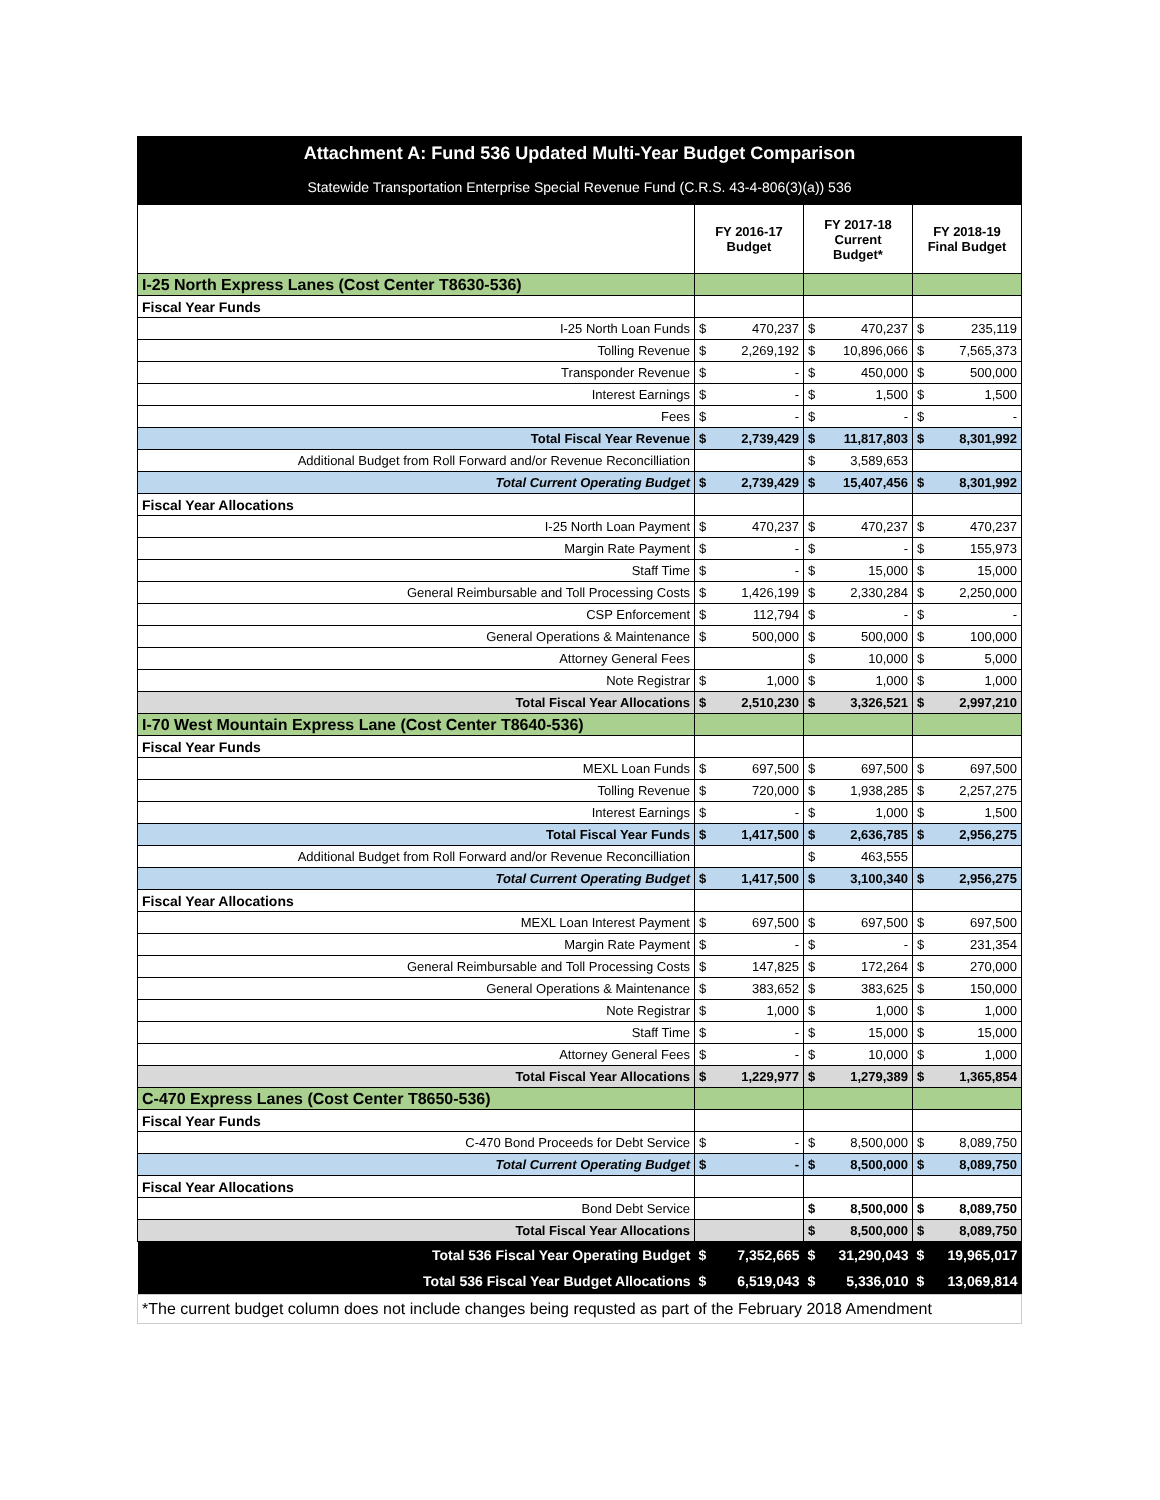| Attachment A: Fund 536 Updated Multi-Year Budget Comparison | | | | | | |
| Statewide Transportation Enterprise Special Revenue Fund (C.R.S. 43-4-806(3)(a)) 536 | | | | | | |
| | FY 2016-17 Budget | | FY 2017-18 Current Budget* | | FY 2018-19 Final Budget | |
| I-25 North Express Lanes (Cost Center T8630-536) | | | | | | |
| Fiscal Year Funds | | | | | | |
| I-25 North Loan Funds | $ | 470,237 | $ | 470,237 | $ | 235,119 |
| Tolling Revenue | $ | 2,269,192 | $ | 10,896,066 | $ | 7,565,373 |
| Transponder Revenue | $ | - | $ | 450,000 | $ | 500,000 |
| Interest Earnings | $ | - | $ | 1,500 | $ | 1,500 |
| Fees | $ | - | $ | - | $ | - |
| Total Fiscal Year Revenue | $ | 2,739,429 | $ | 11,817,803 | $ | 8,301,992 |
| Additional Budget from Roll Forward and/or Revenue Reconcilliation | | | $ | 3,589,653 | | |
| Total Current Operating Budget | $ | 2,739,429 | $ | 15,407,456 | $ | 8,301,992 |
| Fiscal Year Allocations | | | | | | |
| I-25 North Loan Payment | $ | 470,237 | $ | 470,237 | $ | 470,237 |
| Margin Rate Payment | $ | - | $ | - | $ | 155,973 |
| Staff Time | $ | - | $ | 15,000 | $ | 15,000 |
| General Reimbursable and Toll Processing Costs | $ | 1,426,199 | $ | 2,330,284 | $ | 2,250,000 |
| CSP Enforcement | $ | 112,794 | $ | - | $ | - |
| General Operations & Maintenance | $ | 500,000 | $ | 500,000 | $ | 100,000 |
| Attorney General Fees | | | $ | 10,000 | $ | 5,000 |
| Note Registrar | $ | 1,000 | $ | 1,000 | $ | 1,000 |
| Total Fiscal Year Allocations | $ | 2,510,230 | $ | 3,326,521 | $ | 2,997,210 |
| I-70 West Mountain Express Lane (Cost Center T8640-536) | | | | | | |
| Fiscal Year Funds | | | | | | |
| MEXL Loan Funds | $ | 697,500 | $ | 697,500 | $ | 697,500 |
| Tolling Revenue | $ | 720,000 | $ | 1,938,285 | $ | 2,257,275 |
| Interest Earnings | $ | - | $ | 1,000 | $ | 1,500 |
| Total Fiscal Year Funds | $ | 1,417,500 | $ | 2,636,785 | $ | 2,956,275 |
| Additional Budget from Roll Forward and/or Revenue Reconcilliation | | | $ | 463,555 | | |
| Total Current Operating Budget | $ | 1,417,500 | $ | 3,100,340 | $ | 2,956,275 |
| Fiscal Year Allocations | | | | | | |
| MEXL Loan Interest Payment | $ | 697,500 | $ | 697,500 | $ | 697,500 |
| Margin Rate Payment | $ | - | $ | - | $ | 231,354 |
| General Reimbursable and Toll Processing Costs | $ | 147,825 | $ | 172,264 | $ | 270,000 |
| General Operations & Maintenance | $ | 383,652 | $ | 383,625 | $ | 150,000 |
| Note Registrar | $ | 1,000 | $ | 1,000 | $ | 1,000 |
| Staff Time | $ | - | $ | 15,000 | $ | 15,000 |
| Attorney General Fees | $ | - | $ | 10,000 | $ | 1,000 |
| Total Fiscal Year Allocations | $ | 1,229,977 | $ | 1,279,389 | $ | 1,365,854 |
| C-470 Express Lanes (Cost Center T8650-536) | | | | | | |
| Fiscal Year Funds | | | | | | |
| C-470 Bond Proceeds for Debt Service | $ | - | $ | 8,500,000 | $ | 8,089,750 |
| Total Current Operating Budget | $ | - | $ | 8,500,000 | $ | 8,089,750 |
| Fiscal Year Allocations | | | | | | |
| Bond Debt Service | | | $ | 8,500,000 | $ | 8,089,750 |
| Total Fiscal Year Allocations | | | $ | 8,500,000 | $ | 8,089,750 |
| Total 536 Fiscal Year Operating Budget | $ | 7,352,665 | $ | 31,290,043 | $ | 19,965,017 |
| Total 536 Fiscal Year Budget Allocations | $ | 6,519,043 | $ | 5,336,010 | $ | 13,069,814 |
| *The current budget column does not include changes being requsted as part of the February 2018 Amendment | | | | | | |